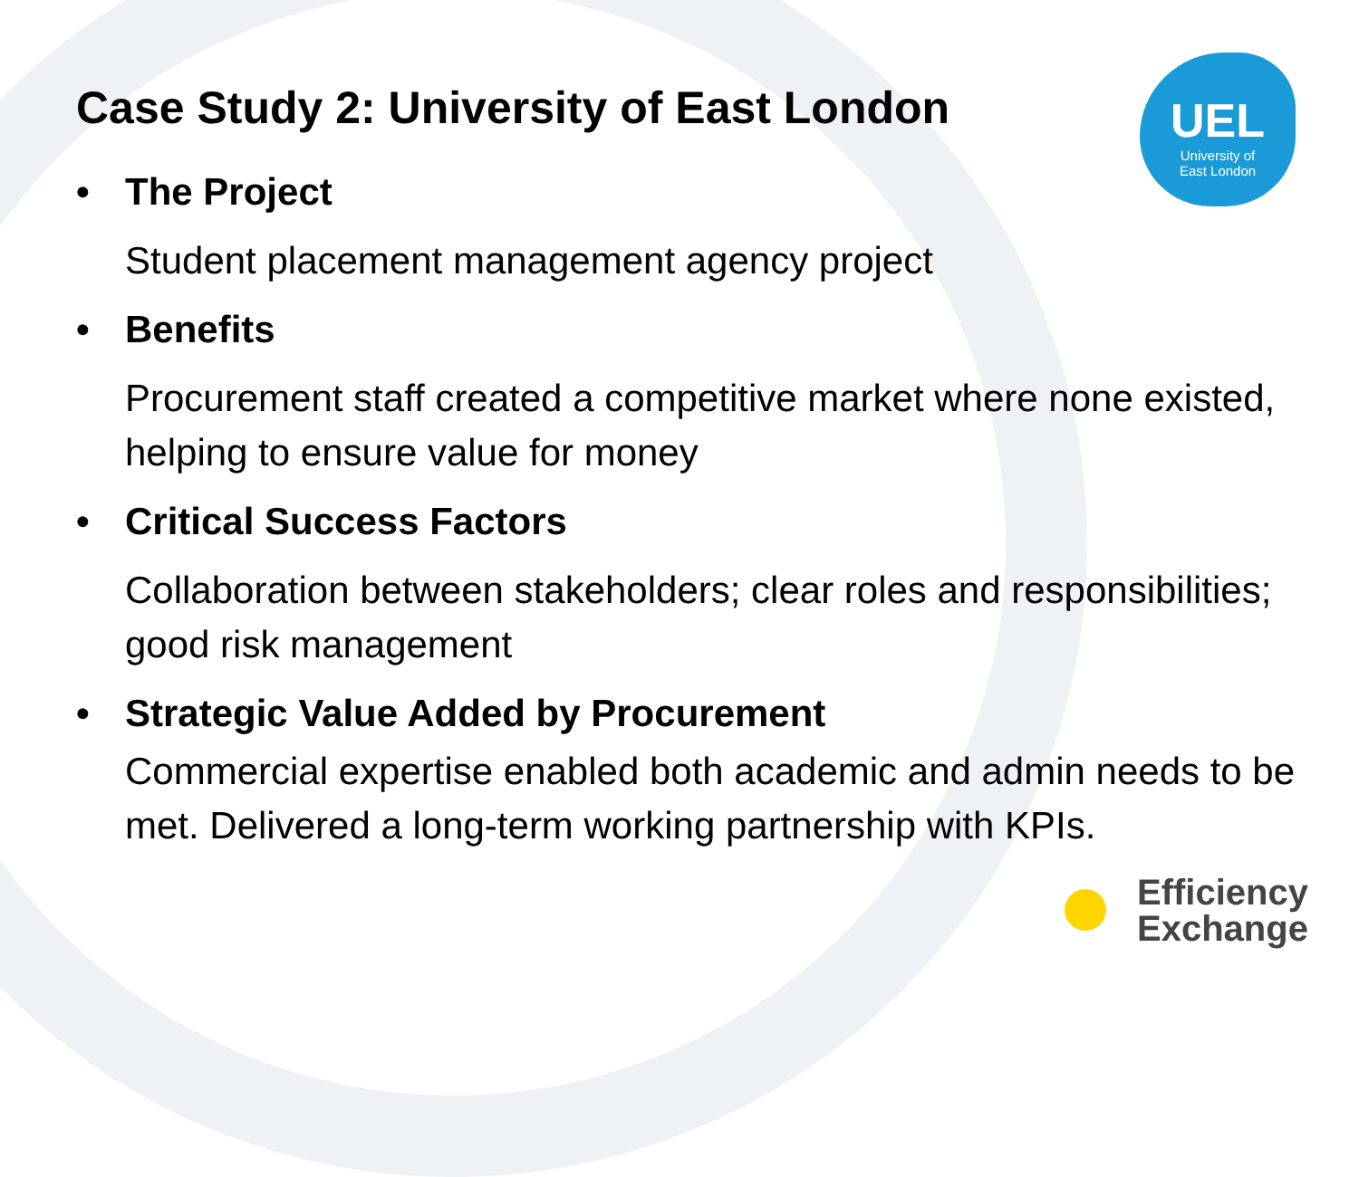UEL
University of
East London
Case Study 2: University of East London
• The Project
Student placement management agency project
• Benefits
Procurement staff created a competitive market where none existed, helping to ensure value for money
• Critical Success Factors
Collaboration between stakeholders; clear roles and responsibilities; good risk management
• Strategic Value Added by Procurement
Commercial expertise enabled both academic and admin needs to be met. Delivered a long-term working partnership with KPIs.
Efficiency
Exchange